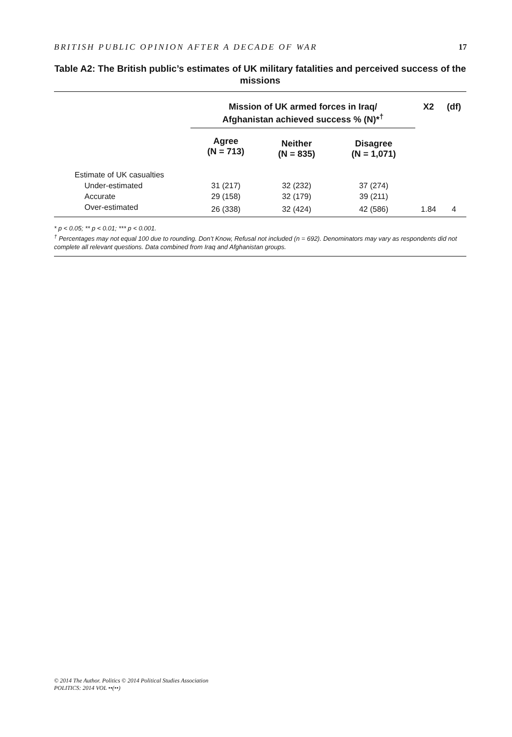BRITISH PUBLIC OPINION AFTER A DECADE OF WAR 17
Table A2: The British public’s estimates of UK military fatalities and perceived success of the missions
| | Mission of UK armed forces in Iraq/ Afghanistan achieved success % (N)*<sup>†</sup> | | | X2 | (df) |
| --- | --- | --- | --- | --- | --- |
| | Agree (N = 713) | Neither (N = 835) | Disagree (N = 1,071) | | |
| Estimate of UK casualties | | | | | |
| Under-estimated | 31 (217) | 32 (232) | 37 (274) | | |
| Accurate | 29 (158) | 32 (179) | 39 (211) | | |
| Over-estimated | 26 (338) | 32 (424) | 42 (586) | 1.84 | 4 |
* p < 0.05; ** p < 0.01; *** p < 0.001.
<sup>†</sup> Percentages may not equal 100 due to rounding. Don’t Know, Refusal not included (n = 692). Denominators may vary as respondents did not complete all relevant questions. Data combined from Iraq and Afghanistan groups.
© 2014 The Author. Politics © 2014 Political Studies Association
POLITICS: 2014 VOL ••(••)